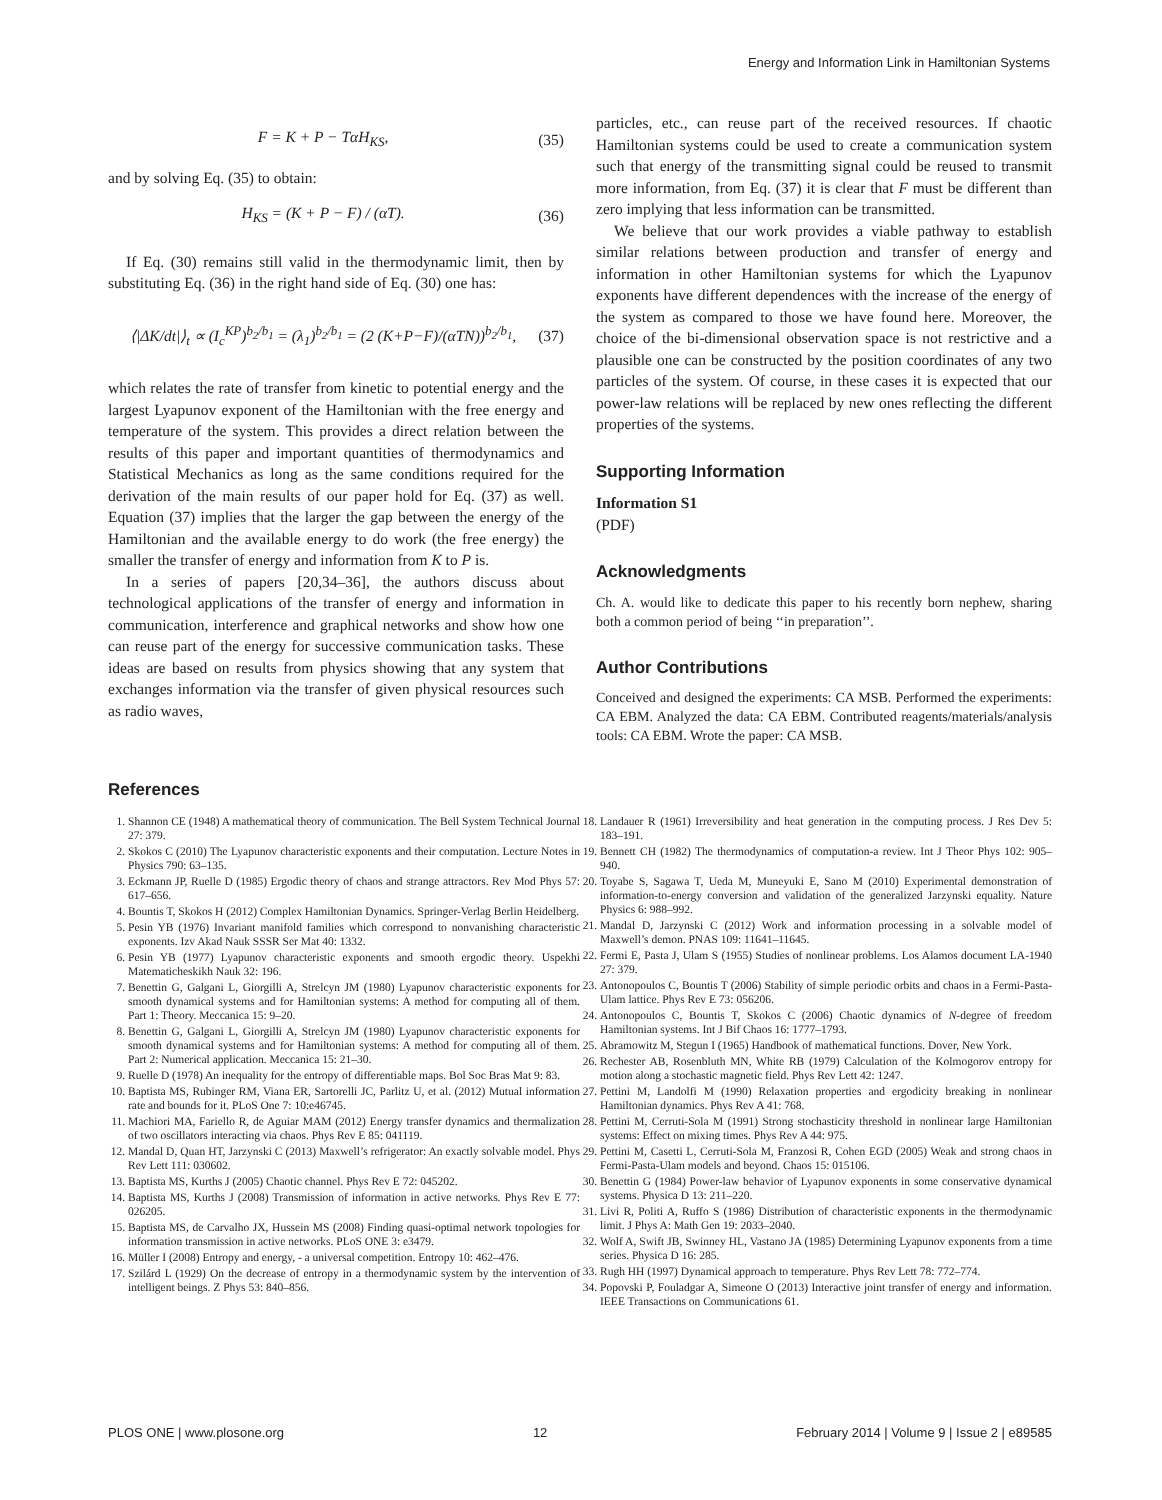Energy and Information Link in Hamiltonian Systems
F = K + P − TαH<sub>KS</sub>, (35)
and by solving Eq. (35) to obtain:
H<sub>KS</sub> = (K + P − F) / (αT). (36)
If Eq. (30) remains still valid in the thermodynamic limit, then by substituting Eq. (36) in the right hand side of Eq. (30) one has:
⟨|ΔK/dt|⟩<sub>t</sub> ∝ (I<sub>c</sub><sup>KP</sup>)<sup>b<sub>2</sub>/b<sub>1</sub></sup> = (λ<sub>1</sub>)<sup>b<sub>2</sub>/b<sub>1</sub></sup> = (2 (K+P−F)/(αTN))<sup>b<sub>2</sub>/b<sub>1</sub></sup>, (37)
which relates the rate of transfer from kinetic to potential energy and the largest Lyapunov exponent of the Hamiltonian with the free energy and temperature of the system. This provides a direct relation between the results of this paper and important quantities of thermodynamics and Statistical Mechanics as long as the same conditions required for the derivation of the main results of our paper hold for Eq. (37) as well. Equation (37) implies that the larger the gap between the energy of the Hamiltonian and the available energy to do work (the free energy) the smaller the transfer of energy and information from K to P is.
In a series of papers [20,34–36], the authors discuss about technological applications of the transfer of energy and information in communication, interference and graphical networks and show how one can reuse part of the energy for successive communication tasks. These ideas are based on results from physics showing that any system that exchanges information via the transfer of given physical resources such as radio waves,
particles, etc., can reuse part of the received resources. If chaotic Hamiltonian systems could be used to create a communication system such that energy of the transmitting signal could be reused to transmit more information, from Eq. (37) it is clear that F must be different than zero implying that less information can be transmitted.
We believe that our work provides a viable pathway to establish similar relations between production and transfer of energy and information in other Hamiltonian systems for which the Lyapunov exponents have different dependences with the increase of the energy of the system as compared to those we have found here. Moreover, the choice of the bi-dimensional observation space is not restrictive and a plausible one can be constructed by the position coordinates of any two particles of the system. Of course, in these cases it is expected that our power-law relations will be replaced by new ones reflecting the different properties of the systems.
Supporting Information
Information S1
(PDF)
Acknowledgments
Ch. A. would like to dedicate this paper to his recently born nephew, sharing both a common period of being ‘‘in preparation’’.
Author Contributions
Conceived and designed the experiments: CA MSB. Performed the experiments: CA EBM. Analyzed the data: CA EBM. Contributed reagents/materials/analysis tools: CA EBM. Wrote the paper: CA MSB.
References
1. Shannon CE (1948) A mathematical theory of communication. The Bell System Technical Journal 27: 379.
2. Skokos C (2010) The Lyapunov characteristic exponents and their computation. Lecture Notes in Physics 790: 63–135.
3. Eckmann JP, Ruelle D (1985) Ergodic theory of chaos and strange attractors. Rev Mod Phys 57: 617–656.
4. Bountis T, Skokos H (2012) Complex Hamiltonian Dynamics. Springer-Verlag Berlin Heidelberg.
5. Pesin YB (1976) Invariant manifold families which correspond to nonvanishing characteristic exponents. Izv Akad Nauk SSSR Ser Mat 40: 1332.
6. Pesin YB (1977) Lyapunov characteristic exponents and smooth ergodic theory. Uspekhi Matematicheskikh Nauk 32: 196.
7. Benettin G, Galgani L, Giorgilli A, Strelcyn JM (1980) Lyapunov characteristic exponents for smooth dynamical systems and for Hamiltonian systems: A method for computing all of them. Part 1: Theory. Meccanica 15: 9–20.
8. Benettin G, Galgani L, Giorgilli A, Strelcyn JM (1980) Lyapunov characteristic exponents for smooth dynamical systems and for Hamiltonian systems: A method for computing all of them. Part 2: Numerical application. Meccanica 15: 21–30.
9. Ruelle D (1978) An inequality for the entropy of differentiable maps. Bol Soc Bras Mat 9: 83.
10. Baptista MS, Rubinger RM, Viana ER, Sartorelli JC, Parlitz U, et al. (2012) Mutual information rate and bounds for it. PLoS One 7: 10:e46745.
11. Machiori MA, Fariello R, de Aguiar MAM (2012) Energy transfer dynamics and thermalization of two oscillators interacting via chaos. Phys Rev E 85: 041119.
12. Mandal D, Quan HT, Jarzynski C (2013) Maxwell’s refrigerator: An exactly solvable model. Phys Rev Lett 111: 030602.
13. Baptista MS, Kurths J (2005) Chaotic channel. Phys Rev E 72: 045202.
14. Baptista MS, Kurths J (2008) Transmission of information in active networks. Phys Rev E 77: 026205.
15. Baptista MS, de Carvalho JX, Hussein MS (2008) Finding quasi-optimal network topologies for information transmission in active networks. PLoS ONE 3: e3479.
16. Müller I (2008) Entropy and energy, - a universal competition. Entropy 10: 462–476.
17. Szilárd L (1929) On the decrease of entropy in a thermodynamic system by the intervention of intelligent beings. Z Phys 53: 840–856.
18. Landauer R (1961) Irreversibility and heat generation in the computing process. J Res Dev 5: 183–191.
19. Bennett CH (1982) The thermodynamics of computation-a review. Int J Theor Phys 102: 905–940.
20. Toyabe S, Sagawa T, Ueda M, Muneyuki E, Sano M (2010) Experimental demonstration of information-to-energy conversion and validation of the generalized Jarzynski equality. Nature Physics 6: 988–992.
21. Mandal D, Jarzynski C (2012) Work and information processing in a solvable model of Maxwell’s demon. PNAS 109: 11641–11645.
22. Fermi E, Pasta J, Ulam S (1955) Studies of nonlinear problems. Los Alamos document LA-1940 27: 379.
23. Antonopoulos C, Bountis T (2006) Stability of simple periodic orbits and chaos in a Fermi-Pasta-Ulam lattice. Phys Rev E 73: 056206.
24. Antonopoulos C, Bountis T, Skokos C (2006) Chaotic dynamics of N-degree of freedom Hamiltonian systems. Int J Bif Chaos 16: 1777–1793.
25. Abramowitz M, Stegun I (1965) Handbook of mathematical functions. Dover, New York.
26. Rechester AB, Rosenbluth MN, White RB (1979) Calculation of the Kolmogorov entropy for motion along a stochastic magnetic field. Phys Rev Lett 42: 1247.
27. Pettini M, Landolfi M (1990) Relaxation properties and ergodicity breaking in nonlinear Hamiltonian dynamics. Phys Rev A 41: 768.
28. Pettini M, Cerruti-Sola M (1991) Strong stochasticity threshold in nonlinear large Hamiltonian systems: Effect on mixing times. Phys Rev A 44: 975.
29. Pettini M, Casetti L, Cerruti-Sola M, Franzosi R, Cohen EGD (2005) Weak and strong chaos in Fermi-Pasta-Ulam models and beyond. Chaos 15: 015106.
30. Benettin G (1984) Power-law behavior of Lyapunov exponents in some conservative dynamical systems. Physica D 13: 211–220.
31. Livi R, Politi A, Ruffo S (1986) Distribution of characteristic exponents in the thermodynamic limit. J Phys A: Math Gen 19: 2033–2040.
32. Wolf A, Swift JB, Swinney HL, Vastano JA (1985) Determining Lyapunov exponents from a time series. Physica D 16: 285.
33. Rugh HH (1997) Dynamical approach to temperature. Phys Rev Lett 78: 772–774.
34. Popovski P, Fouladgar A, Simeone O (2013) Interactive joint transfer of energy and information. IEEE Transactions on Communications 61.
PLOS ONE | www.plosone.org 12 February 2014 | Volume 9 | Issue 2 | e89585